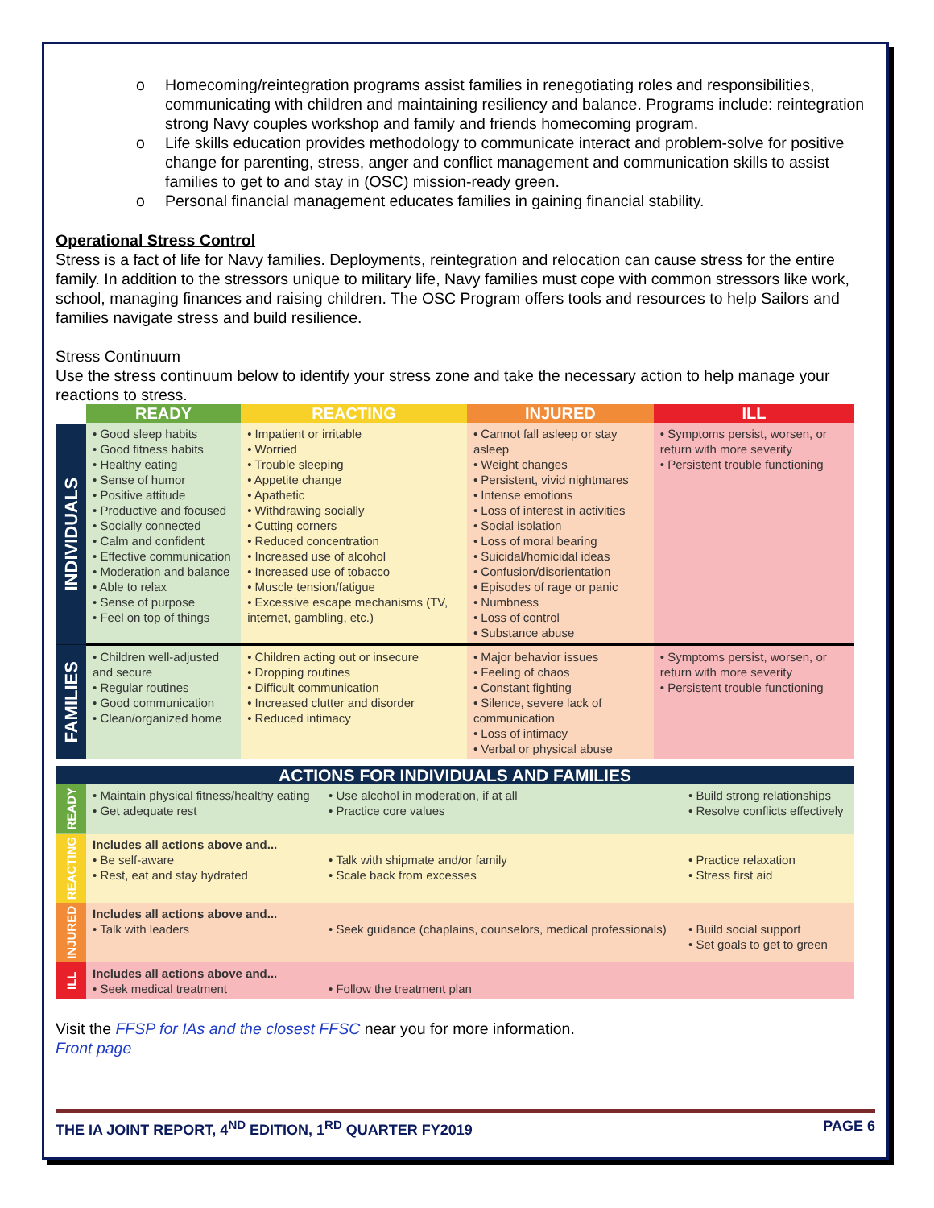o Homecoming/reintegration programs assist families in renegotiating roles and responsibilities, communicating with children and maintaining resiliency and balance. Programs include: reintegration strong Navy couples workshop and family and friends homecoming program.
o Life skills education provides methodology to communicate interact and problem-solve for positive change for parenting, stress, anger and conflict management and communication skills to assist families to get to and stay in (OSC) mission-ready green.
o Personal financial management educates families in gaining financial stability.
Operational Stress Control
Stress is a fact of life for Navy families. Deployments, reintegration and relocation can cause stress for the entire family. In addition to the stressors unique to military life, Navy families must cope with common stressors like work, school, managing finances and raising children. The OSC Program offers tools and resources to help Sailors and families navigate stress and build resilience.
Stress Continuum
Use the stress continuum below to identify your stress zone and take the necessary action to help manage your reactions to stress.
| | READY | REACTING | INJURED | ILL |
| INDIVIDUALS | • Good sleep habits • Good fitness habits • Healthy eating • Sense of humor • Positive attitude • Productive and focused • Socially connected • Calm and confident • Effective communication • Moderation and balance • Able to relax • Sense of purpose • Feel on top of things | • Impatient or irritable • Worried • Trouble sleeping • Appetite change • Apathetic • Withdrawing socially • Cutting corners • Reduced concentration • Increased use of alcohol • Increased use of tobacco • Muscle tension/fatigue • Excessive escape mechanisms (TV, internet, gambling, etc.) | • Cannot fall asleep or stay asleep • Weight changes • Persistent, vivid nightmares • Intense emotions • Loss of interest in activities • Social isolation • Loss of moral bearing • Suicidal/homicidal ideas • Confusion/disorientation • Episodes of rage or panic • Numbness • Loss of control • Substance abuse | • Symptoms persist, worsen, or return with more severity • Persistent trouble functioning |
| FAMILIES | • Children well-adjusted and secure • Regular routines • Good communication • Clean/organized home | • Children acting out or insecure • Dropping routines • Difficult communication • Increased clutter and disorder • Reduced intimacy | • Major behavior issues • Feeling of chaos • Constant fighting • Silence, severe lack of communication • Loss of intimacy • Verbal or physical abuse | • Symptoms persist, worsen, or return with more severity • Persistent trouble functioning |
| ACTIONS FOR INDIVIDUALS AND FAMILIES | | | |
| --- | --- | --- | --- |
| READY | • Maintain physical fitness/healthy eating • Get adequate rest | • Use alcohol in moderation, if at all • Practice core values | • Build strong relationships • Resolve conflicts effectively |
| REACTING | Includes all actions above and... • Be self-aware • Rest, eat and stay hydrated | • Talk with shipmate and/or family • Scale back from excesses | • Practice relaxation • Stress first aid |
| INJURED | Includes all actions above and... • Talk with leaders | • Seek guidance (chaplains, counselors, medical professionals) | • Build social support • Set goals to get to green |
| ILL | Includes all actions above and... • Seek medical treatment | • Follow the treatment plan | |
Visit the FFSP for IAs and the closest FFSC near you for more information.
Front page
THE IA JOINT REPORT, 4<sup>ND</sup> EDITION, 1<sup>RD</sup> QUARTER FY2019 PAGE 6